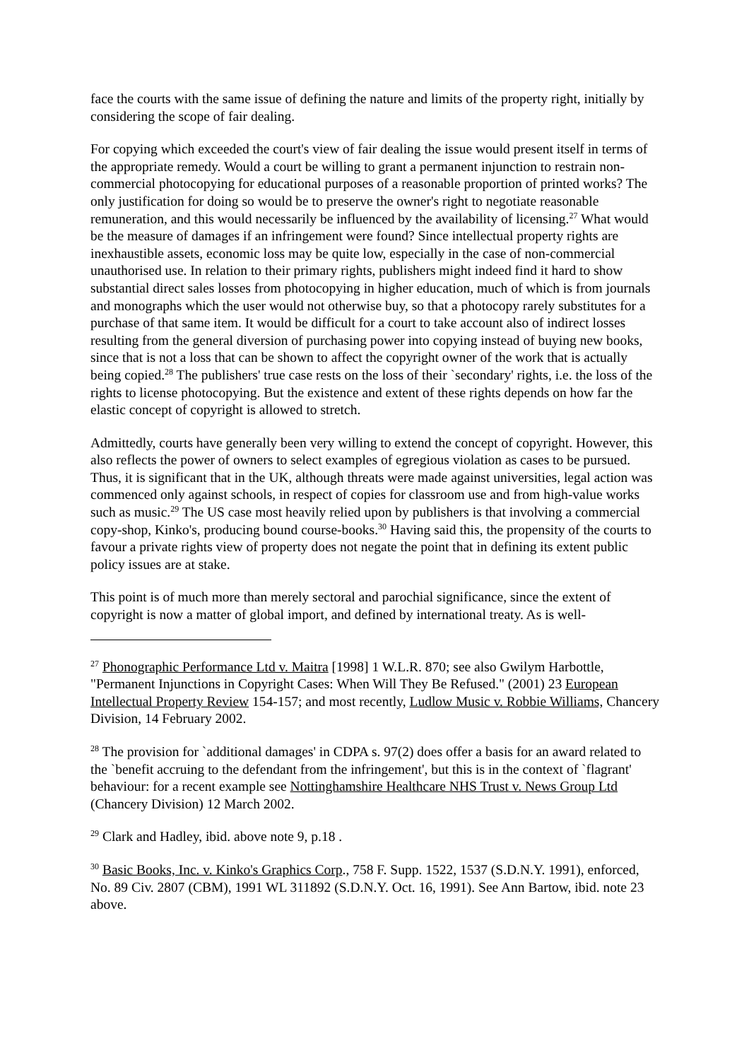face the courts with the same issue of defining the nature and limits of the property right, initially by considering the scope of fair dealing.
For copying which exceeded the court's view of fair dealing the issue would present itself in terms of the appropriate remedy. Would a court be willing to grant a permanent injunction to restrain non-commercial photocopying for educational purposes of a reasonable proportion of printed works? The only justification for doing so would be to preserve the owner's right to negotiate reasonable remuneration, and this would necessarily be influenced by the availability of licensing.<sup>27</sup> What would be the measure of damages if an infringement were found? Since intellectual property rights are inexhaustible assets, economic loss may be quite low, especially in the case of non-commercial unauthorised use. In relation to their primary rights, publishers might indeed find it hard to show substantial direct sales losses from photocopying in higher education, much of which is from journals and monographs which the user would not otherwise buy, so that a photocopy rarely substitutes for a purchase of that same item. It would be difficult for a court to take account also of indirect losses resulting from the general diversion of purchasing power into copying instead of buying new books, since that is not a loss that can be shown to affect the copyright owner of the work that is actually being copied.<sup>28</sup> The publishers' true case rests on the loss of their `secondary' rights, i.e. the loss of the rights to license photocopying. But the existence and extent of these rights depends on how far the elastic concept of copyright is allowed to stretch.
Admittedly, courts have generally been very willing to extend the concept of copyright. However, this also reflects the power of owners to select examples of egregious violation as cases to be pursued. Thus, it is significant that in the UK, although threats were made against universities, legal action was commenced only against schools, in respect of copies for classroom use and from high-value works such as music.<sup>29</sup> The US case most heavily relied upon by publishers is that involving a commercial copy-shop, Kinko's, producing bound course-books.<sup>30</sup> Having said this, the propensity of the courts to favour a private rights view of property does not negate the point that in defining its extent public policy issues are at stake.
This point is of much more than merely sectoral and parochial significance, since the extent of copyright is now a matter of global import, and defined by international treaty. As is well-
<sup>27</sup> Phonographic Performance Ltd v. Maitra [1998] 1 W.L.R. 870; see also Gwilym Harbottle, "Permanent Injunctions in Copyright Cases: When Will They Be Refused." (2001) 23 European Intellectual Property Review 154-157; and most recently, Ludlow Music v. Robbie Williams, Chancery Division, 14 February 2002.
<sup>28</sup> The provision for `additional damages' in CDPA s. 97(2) does offer a basis for an award related to the `benefit accruing to the defendant from the infringement', but this is in the context of `flagrant' behaviour: for a recent example see Nottinghamshire Healthcare NHS Trust v. News Group Ltd (Chancery Division) 12 March 2002.
<sup>29</sup> Clark and Hadley, ibid. above note 9, p.18 .
<sup>30</sup> Basic Books, Inc. v. Kinko's Graphics Corp., 758 F. Supp. 1522, 1537 (S.D.N.Y. 1991), enforced, No. 89 Civ. 2807 (CBM), 1991 WL 311892 (S.D.N.Y. Oct. 16, 1991). See Ann Bartow, ibid. note 23 above.